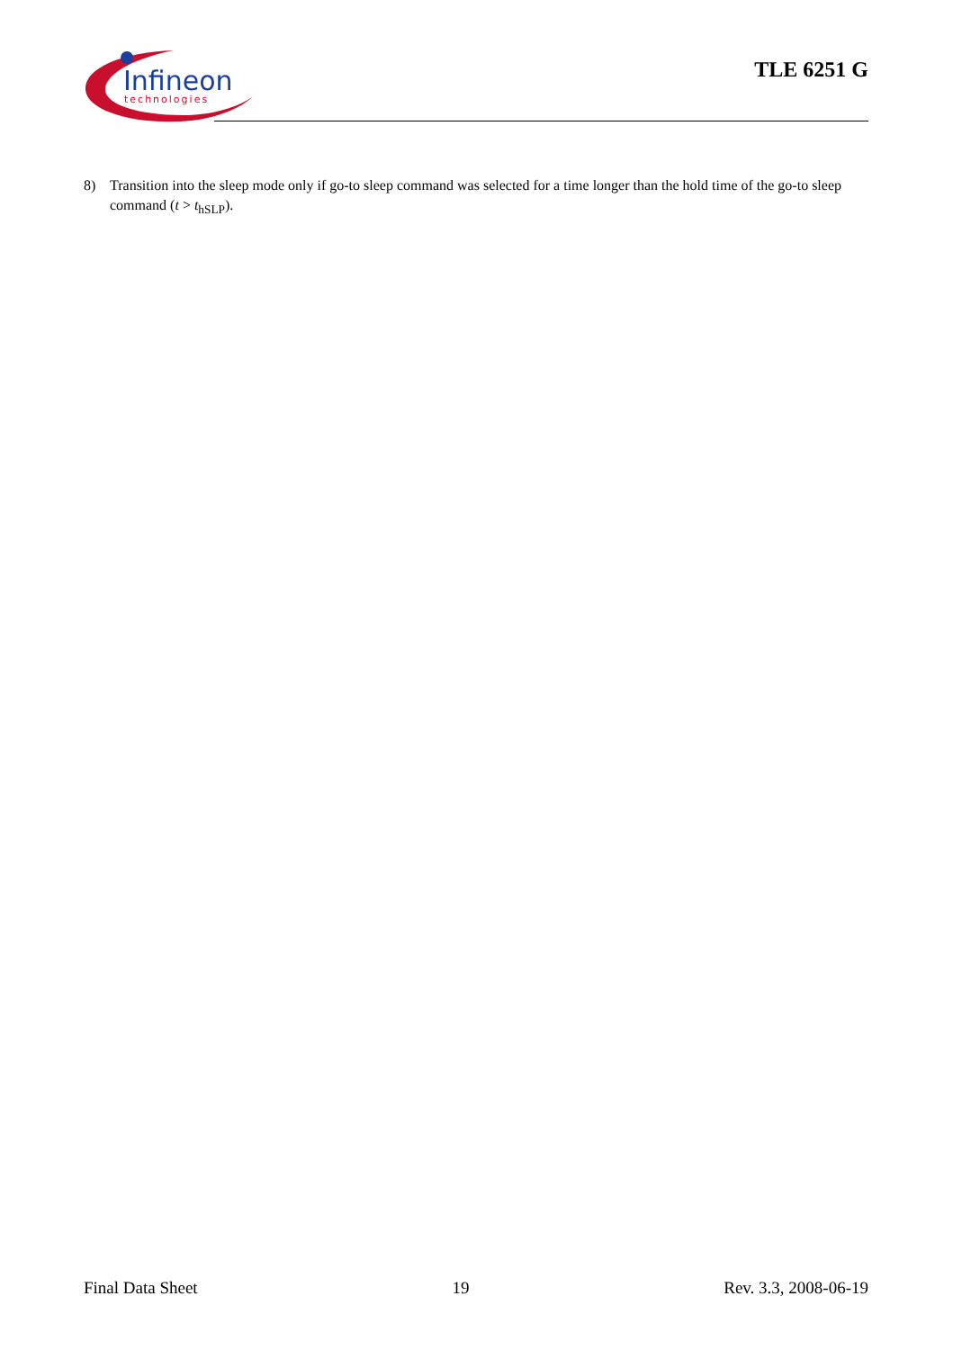Infineon
technologies
TLE 6251 G
8) Transition into the sleep mode only if go-to sleep command was selected for a time longer than the hold time of the go-to sleep command (t > t<sub>hSLP</sub>).
Final Data Sheet 19 Rev. 3.3, 2008-06-19